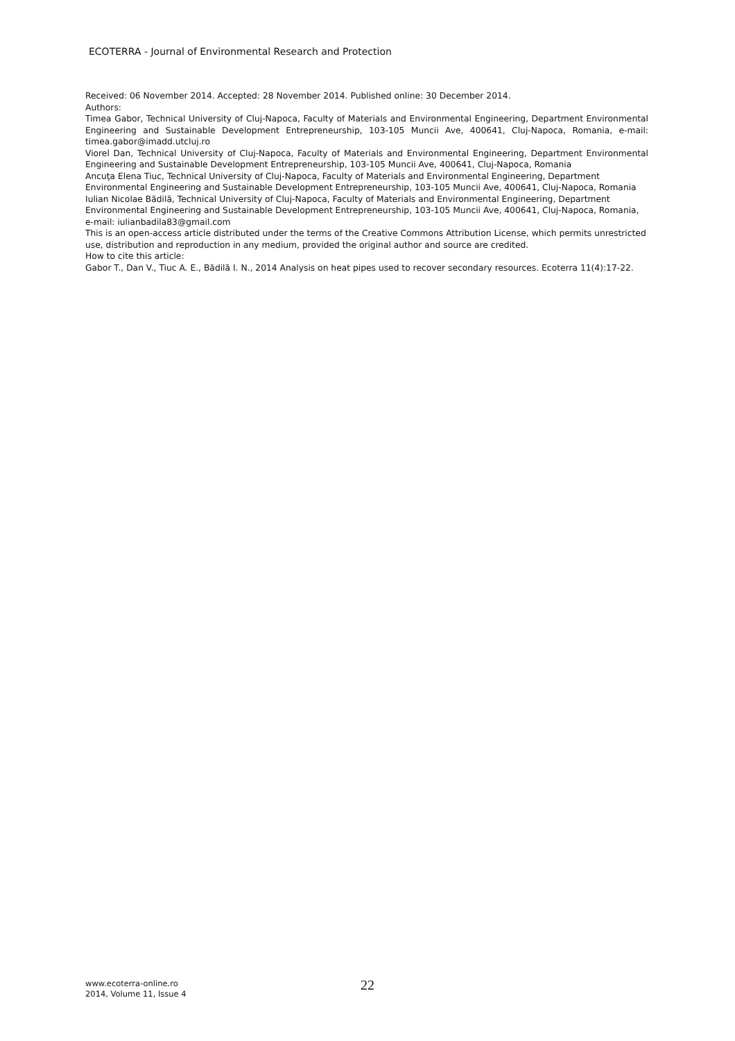ECOTERRA - Journal of Environmental Research and Protection
Received: 06 November 2014. Accepted: 28 November 2014. Published online: 30 December 2014.
Authors:
Timea Gabor, Technical University of Cluj-Napoca, Faculty of Materials and Environmental Engineering, Department Environmental Engineering and Sustainable Development Entrepreneurship, 103-105 Muncii Ave, 400641, Cluj-Napoca, Romania, e-mail: timea.gabor@imadd.utcluj.ro
Viorel Dan, Technical University of Cluj-Napoca, Faculty of Materials and Environmental Engineering, Department Environmental Engineering and Sustainable Development Entrepreneurship, 103-105 Muncii Ave, 400641, Cluj-Napoca, Romania
Ancuţa Elena Tiuc, Technical University of Cluj-Napoca, Faculty of Materials and Environmental Engineering, Department Environmental Engineering and Sustainable Development Entrepreneurship, 103-105 Muncii Ave, 400641, Cluj-Napoca, Romania
Iulian Nicolae Bădilă, Technical University of Cluj-Napoca, Faculty of Materials and Environmental Engineering, Department Environmental Engineering and Sustainable Development Entrepreneurship, 103-105 Muncii Ave, 400641, Cluj-Napoca, Romania, e-mail: iulianbadila83@gmail.com
This is an open-access article distributed under the terms of the Creative Commons Attribution License, which permits unrestricted use, distribution and reproduction in any medium, provided the original author and source are credited.
How to cite this article:
Gabor T., Dan V., Tiuc A. E., Bădilă I. N., 2014 Analysis on heat pipes used to recover secondary resources. Ecoterra 11(4):17-22.
www.ecoterra-online.ro
2014, Volume 11, Issue 4
22